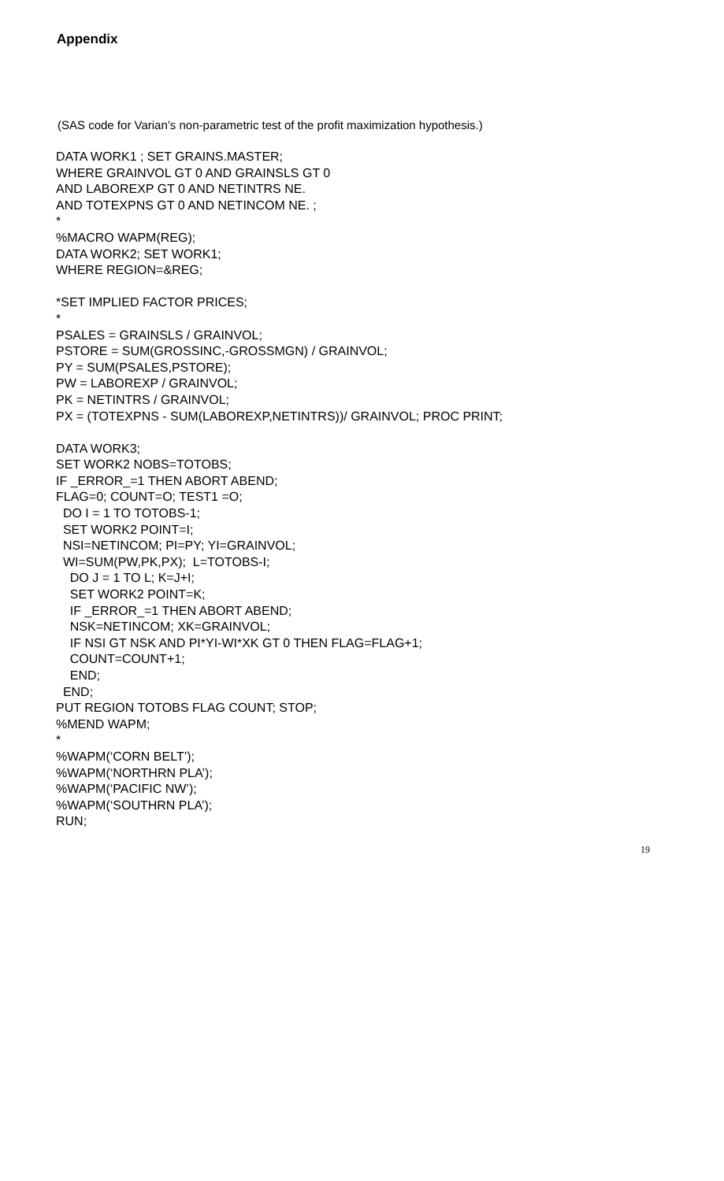Appendix
(SAS code for Varian’s non-parametric test of the profit maximization hypothesis.)
DATA WORK1 ; SET GRAINS.MASTER;
WHERE GRAINVOL GT 0 AND GRAINSLS GT 0
AND LABOREXP GT 0 AND NETINTRS NE.
AND TOTEXPNS GT 0 AND NETINCOM NE. ;
*
%MACRO WAPM(REG);
DATA WORK2; SET WORK1;
WHERE REGION=&REG;

*SET IMPLIED FACTOR PRICES;
*
PSALES = GRAINSLS / GRAINVOL;
PSTORE = SUM(GROSSINC,-GROSSMGN) / GRAINVOL;
PY = SUM(PSALES,PSTORE);
PW = LABOREXP / GRAINVOL;
PK = NETINTRS / GRAINVOL;
PX = (TOTEXPNS - SUM(LABOREXP,NETINTRS))/ GRAINVOL; PROC PRINT;

DATA WORK3;
SET WORK2 NOBS=TOTOBS;
IF _ERROR_=1 THEN ABORT ABEND;
FLAG=0; COUNT=O; TEST1 =O;
  DO I = 1 TO TOTOBS-1;
  SET WORK2 POINT=I;
  NSI=NETINCOM; PI=PY; YI=GRAINVOL;
  WI=SUM(PW,PK,PX);  L=TOTOBS-I;
    DO J = 1 TO L; K=J+I;
    SET WORK2 POINT=K;
    IF _ERROR_=1 THEN ABORT ABEND;
    NSK=NETINCOM; XK=GRAINVOL;
    IF NSI GT NSK AND PI*YI-WI*XK GT 0 THEN FLAG=FLAG+1;
    COUNT=COUNT+1;
    END;
  END;
PUT REGION TOTOBS FLAG COUNT; STOP;
%MEND WAPM;
*
%WAPM(‘CORN BELT’);
%WAPM(‘NORTHRN PLA’);
%WAPM(‘PACIFIC NW’);
%WAPM(‘SOUTHRN PLA’);
RUN;
19